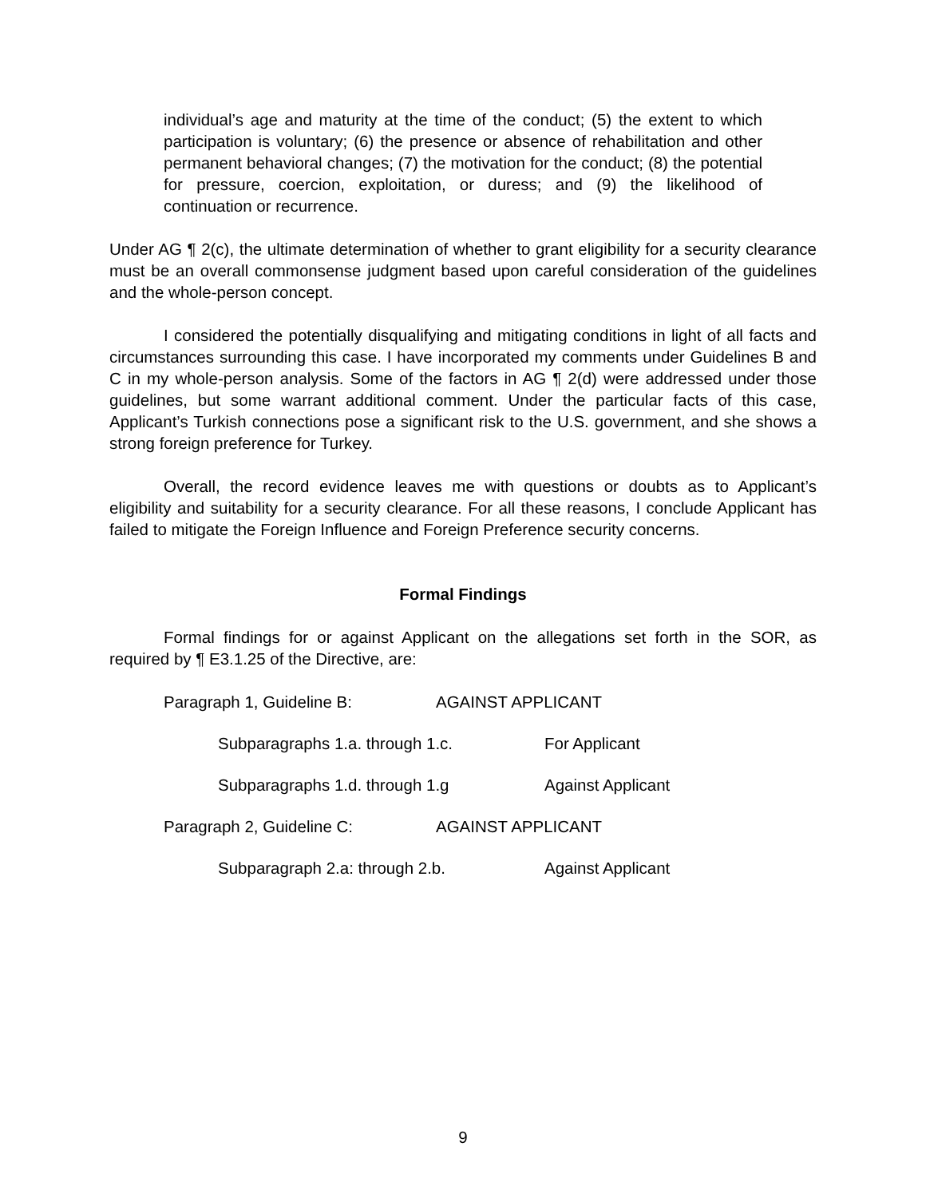individual’s age and maturity at the time of the conduct; (5) the extent to which participation is voluntary; (6) the presence or absence of rehabilitation and other permanent behavioral changes; (7) the motivation for the conduct; (8) the potential for pressure, coercion, exploitation, or duress; and (9) the likelihood of continuation or recurrence.
Under AG ¶ 2(c), the ultimate determination of whether to grant eligibility for a security clearance must be an overall commonsense judgment based upon careful consideration of the guidelines and the whole-person concept.
I considered the potentially disqualifying and mitigating conditions in light of all facts and circumstances surrounding this case. I have incorporated my comments under Guidelines B and C in my whole-person analysis. Some of the factors in AG ¶ 2(d) were addressed under those guidelines, but some warrant additional comment. Under the particular facts of this case, Applicant’s Turkish connections pose a significant risk to the U.S. government, and she shows a strong foreign preference for Turkey.
Overall, the record evidence leaves me with questions or doubts as to Applicant’s eligibility and suitability for a security clearance. For all these reasons, I conclude Applicant has failed to mitigate the Foreign Influence and Foreign Preference security concerns.
Formal Findings
Formal findings for or against Applicant on the allegations set forth in the SOR, as required by ¶ E3.1.25 of the Directive, are:
Paragraph 1, Guideline B: AGAINST APPLICANT
Subparagraphs 1.a. through 1.c. For Applicant
Subparagraphs 1.d. through 1.g Against Applicant
Paragraph 2, Guideline C: AGAINST APPLICANT
Subparagraph 2.a: through 2.b. Against Applicant
9